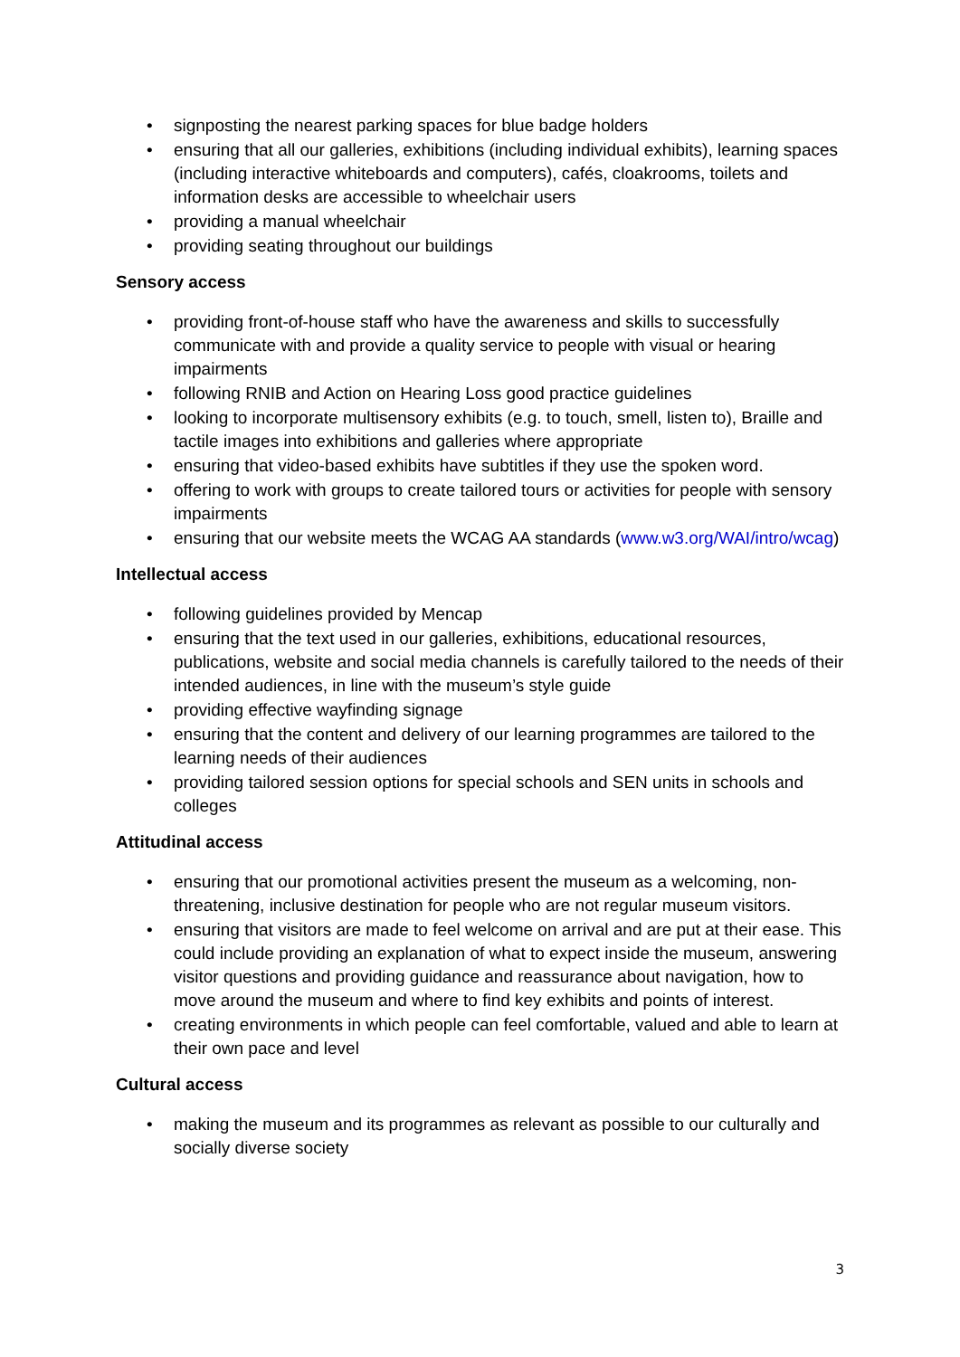• signposting the nearest parking spaces for blue badge holders
• ensuring that all our galleries, exhibitions (including individual exhibits), learning spaces (including interactive whiteboards and computers), cafés, cloakrooms, toilets and information desks are accessible to wheelchair users
• providing a manual wheelchair
• providing seating throughout our buildings
Sensory access
• providing front-of-house staff who have the awareness and skills to successfully communicate with and provide a quality service to people with visual or hearing impairments
• following RNIB and Action on Hearing Loss good practice guidelines
• looking to incorporate multisensory exhibits (e.g. to touch, smell, listen to), Braille and tactile images into exhibitions and galleries where appropriate
• ensuring that video-based exhibits have subtitles if they use the spoken word.
• offering to work with groups to create tailored tours or activities for people with sensory impairments
• ensuring that our website meets the WCAG AA standards (www.w3.org/WAI/intro/wcag)
Intellectual access
• following guidelines provided by Mencap
• ensuring that the text used in our galleries, exhibitions, educational resources, publications, website and social media channels is carefully tailored to the needs of their intended audiences, in line with the museum’s style guide
• providing effective wayfinding signage
• ensuring that the content and delivery of our learning programmes are tailored to the learning needs of their audiences
• providing tailored session options for special schools and SEN units in schools and colleges
Attitudinal access
• ensuring that our promotional activities present the museum as a welcoming, non-threatening, inclusive destination for people who are not regular museum visitors.
• ensuring that visitors are made to feel welcome on arrival and are put at their ease. This could include providing an explanation of what to expect inside the museum, answering visitor questions and providing guidance and reassurance about navigation, how to move around the museum and where to find key exhibits and points of interest.
• creating environments in which people can feel comfortable, valued and able to learn at their own pace and level
Cultural access
• making the museum and its programmes as relevant as possible to our culturally and socially diverse society
3